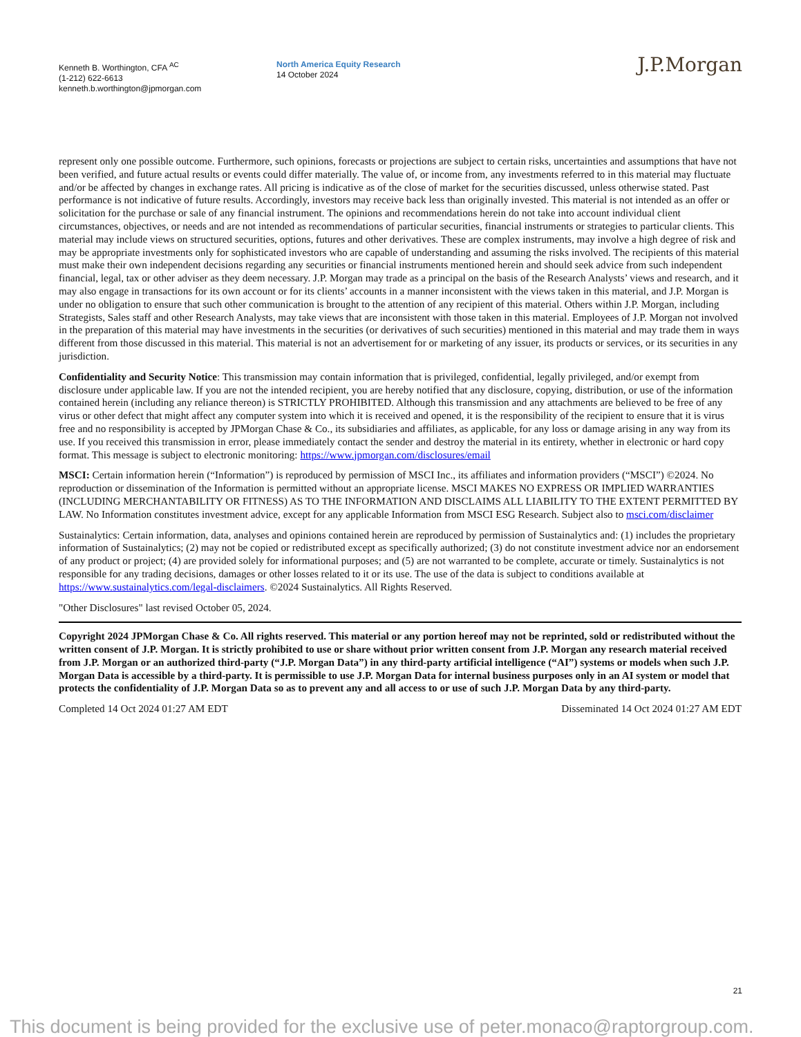Kenneth B. Worthington, CFA <sup>AC</sup>
(1-212) 622-6613
kenneth.b.worthington@jpmorgan.com
North America Equity Research
14 October 2024
J.P.Morgan
represent only one possible outcome. Furthermore, such opinions, forecasts or projections are subject to certain risks, uncertainties and assumptions that have not been verified, and future actual results or events could differ materially. The value of, or income from, any investments referred to in this material may fluctuate and/or be affected by changes in exchange rates. All pricing is indicative as of the close of market for the securities discussed, unless otherwise stated. Past performance is not indicative of future results. Accordingly, investors may receive back less than originally invested. This material is not intended as an offer or solicitation for the purchase or sale of any financial instrument. The opinions and recommendations herein do not take into account individual client circumstances, objectives, or needs and are not intended as recommendations of particular securities, financial instruments or strategies to particular clients. This material may include views on structured securities, options, futures and other derivatives. These are complex instruments, may involve a high degree of risk and may be appropriate investments only for sophisticated investors who are capable of understanding and assuming the risks involved. The recipients of this material must make their own independent decisions regarding any securities or financial instruments mentioned herein and should seek advice from such independent financial, legal, tax or other adviser as they deem necessary. J.P. Morgan may trade as a principal on the basis of the Research Analysts’ views and research, and it may also engage in transactions for its own account or for its clients’ accounts in a manner inconsistent with the views taken in this material, and J.P. Morgan is under no obligation to ensure that such other communication is brought to the attention of any recipient of this material. Others within J.P. Morgan, including Strategists, Sales staff and other Research Analysts, may take views that are inconsistent with those taken in this material. Employees of J.P. Morgan not involved in the preparation of this material may have investments in the securities (or derivatives of such securities) mentioned in this material and may trade them in ways different from those discussed in this material. This material is not an advertisement for or marketing of any issuer, its products or services, or its securities in any jurisdiction.
Confidentiality and Security Notice: This transmission may contain information that is privileged, confidential, legally privileged, and/or exempt from disclosure under applicable law. If you are not the intended recipient, you are hereby notified that any disclosure, copying, distribution, or use of the information contained herein (including any reliance thereon) is STRICTLY PROHIBITED. Although this transmission and any attachments are believed to be free of any virus or other defect that might affect any computer system into which it is received and opened, it is the responsibility of the recipient to ensure that it is virus free and no responsibility is accepted by JPMorgan Chase & Co., its subsidiaries and affiliates, as applicable, for any loss or damage arising in any way from its use. If you received this transmission in error, please immediately contact the sender and destroy the material in its entirety, whether in electronic or hard copy format. This message is subject to electronic monitoring: https://www.jpmorgan.com/disclosures/email
MSCI: Certain information herein (“Information”) is reproduced by permission of MSCI Inc., its affiliates and information providers (“MSCI”) ©2024. No reproduction or dissemination of the Information is permitted without an appropriate license. MSCI MAKES NO EXPRESS OR IMPLIED WARRANTIES (INCLUDING MERCHANTABILITY OR FITNESS) AS TO THE INFORMATION AND DISCLAIMS ALL LIABILITY TO THE EXTENT PERMITTED BY LAW. No Information constitutes investment advice, except for any applicable Information from MSCI ESG Research. Subject also to msci.com/disclaimer
Sustainalytics: Certain information, data, analyses and opinions contained herein are reproduced by permission of Sustainalytics and: (1) includes the proprietary information of Sustainalytics; (2) may not be copied or redistributed except as specifically authorized; (3) do not constitute investment advice nor an endorsement of any product or project; (4) are provided solely for informational purposes; and (5) are not warranted to be complete, accurate or timely. Sustainalytics is not responsible for any trading decisions, damages or other losses related to it or its use. The use of the data is subject to conditions available at https://www.sustainalytics.com/legal-disclaimers. ©2024 Sustainalytics. All Rights Reserved.
"Other Disclosures" last revised October 05, 2024.
Copyright 2024 JPMorgan Chase & Co. All rights reserved. This material or any portion hereof may not be reprinted, sold or redistributed without the written consent of J.P. Morgan. It is strictly prohibited to use or share without prior written consent from J.P. Morgan any research material received from J.P. Morgan or an authorized third-party (“J.P. Morgan Data”) in any third-party artificial intelligence (“AI”) systems or models when such J.P. Morgan Data is accessible by a third-party. It is permissible to use J.P. Morgan Data for internal business purposes only in an AI system or model that protects the confidentiality of J.P. Morgan Data so as to prevent any and all access to or use of such J.P. Morgan Data by any third-party.
Completed 14 Oct 2024 01:27 AM EDT Disseminated 14 Oct 2024 01:27 AM EDT
21
This document is being provided for the exclusive use of peter.monaco@raptorgroup.com.